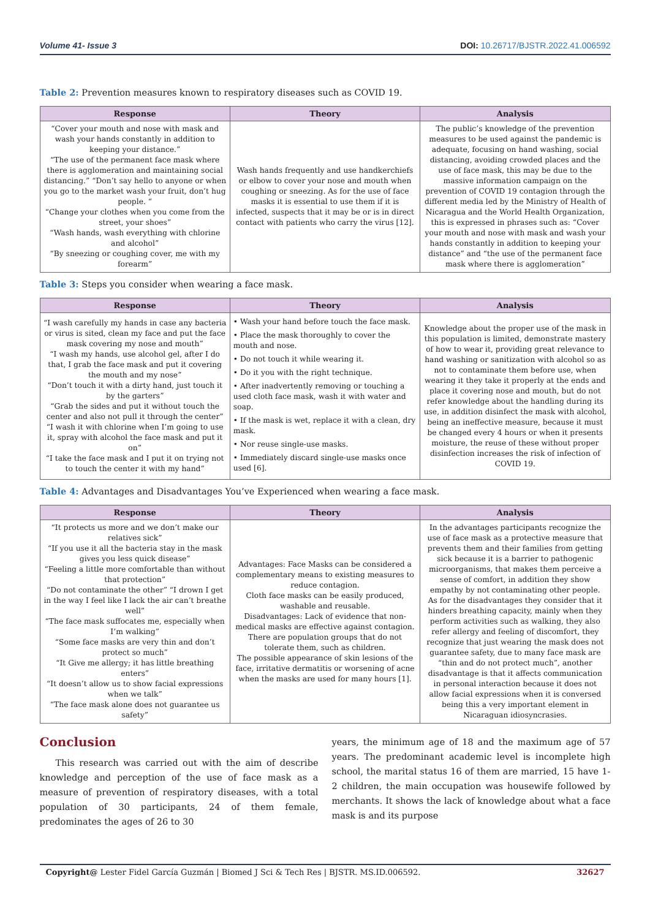Volume 41- Issue 3 DOI: 10.26717/BJSTR.2022.41.006592
Table 2: Prevention measures known to respiratory diseases such as COVID 19.
| Response | Theory | Analysis |
| --- | --- | --- |
| “Cover your mouth and nose with mask and wash your hands constantly in addition to keeping your distance.” “The use of the permanent face mask where there is agglomeration and maintaining social distancing.” “Don’t say hello to anyone or when you go to the market wash your fruit, don’t hug people. “ “Change your clothes when you come from the street, your shoes” “Wash hands, wash everything with chlorine and alcohol” “By sneezing or coughing cover, me with my forearm” | Wash hands frequently and use handkerchiefs or elbow to cover your nose and mouth when coughing or sneezing. As for the use of face masks it is essential to use them if it is infected, suspects that it may be or is in direct contact with patients who carry the virus [12]. | The public’s knowledge of the prevention measures to be used against the pandemic is adequate, focusing on hand washing, social distancing, avoiding crowded places and the use of face mask, this may be due to the massive information campaign on the prevention of COVID 19 contagion through the different media led by the Ministry of Health of Nicaragua and the World Health Organization, this is expressed in phrases such as: “Cover your mouth and nose with mask and wash your hands constantly in addition to keeping your distance” and “the use of the permanent face mask where there is agglomeration” |
Table 3: Steps you consider when wearing a face mask.
| Response | Theory | Analysis |
| --- | --- | --- |
| “I wash carefully my hands in case any bacteria or virus is sited, clean my face and put the face mask covering my nose and mouth” “I wash my hands, use alcohol gel, after I do that, I grab the face mask and put it covering the mouth and my nose” “Don’t touch it with a dirty hand, just touch it by the garters” “Grab the sides and put it without touch the center and also not pull it through the center” “I wash it with chlorine when I’m going to use it, spray with alcohol the face mask and put it on” “I take the face mask and I put it on trying not to touch the center it with my hand” | • Wash your hand before touch the face mask. • Place the mask thoroughly to cover the mouth and nose. • Do not touch it while wearing it. • Do it you with the right technique. • After inadvertently removing or touching a used cloth face mask, wash it with water and soap. • If the mask is wet, replace it with a clean, dry mask. • Nor reuse single-use masks. • Immediately discard single-use masks once used [6]. | Knowledge about the proper use of the mask in this population is limited, demonstrate mastery of how to wear it, providing great relevance to hand washing or sanitization with alcohol so as not to contaminate them before use, when wearing it they take it properly at the ends and place it covering nose and mouth, but do not refer knowledge about the handling during its use, in addition disinfect the mask with alcohol, being an ineffective measure, because it must be changed every 4 hours or when it presents moisture, the reuse of these without proper disinfection increases the risk of infection of COVID 19. |
Table 4: Advantages and Disadvantages You’ve Experienced when wearing a face mask.
| Response | Theory | Analysis |
| --- | --- | --- |
| “It protects us more and we don’t make our relatives sick” “If you use it all the bacteria stay in the mask gives you less quick disease” “Feeling a little more comfortable than without that protection” “Do not contaminate the other” “I drown I get in the way I feel like I lack the air can’t breathe well” “The face mask suffocates me, especially when I’m walking” “Some face masks are very thin and don’t protect so much” “It Give me allergy; it has little breathing enters” “It doesn’t allow us to show facial expressions when we talk” “The face mask alone does not guarantee us safety” | Advantages: Face Masks can be considered a complementary means to existing measures to reduce contagion. Cloth face masks can be easily produced, washable and reusable. Disadvantages: Lack of evidence that non-medical masks are effective against contagion. There are population groups that do not tolerate them, such as children. The possible appearance of skin lesions of the face, irritative dermatitis or worsening of acne when the masks are used for many hours [1]. | In the advantages participants recognize the use of face mask as a protective measure that prevents them and their families from getting sick because it is a barrier to pathogenic microorganisms, that makes them perceive a sense of comfort, in addition they show empathy by not contaminating other people. As for the disadvantages they consider that it hinders breathing capacity, mainly when they perform activities such as walking, they also refer allergy and feeling of discomfort, they recognize that just wearing the mask does not guarantee safety, due to many face mask are “thin and do not protect much”, another disadvantage is that it affects communication in personal interaction because it does not allow facial expressions when it is conversed being this a very important element in Nicaraguan idiosyncrasies. |
Conclusion
This research was carried out with the aim of describe knowledge and perception of the use of face mask as a measure of prevention of respiratory diseases, with a total population of 30 participants, 24 of them female, predominates the ages of 26 to 30
years, the minimum age of 18 and the maximum age of 57 years. The predominant academic level is incomplete high school, the marital status 16 of them are married, 15 have 1-2 children, the main occupation was housewife followed by merchants. It shows the lack of knowledge about what a face mask is and its purpose
Copyright@ Lester Fidel García Guzmán | Biomed J Sci & Tech Res | BJSTR. MS.ID.006592. 32627